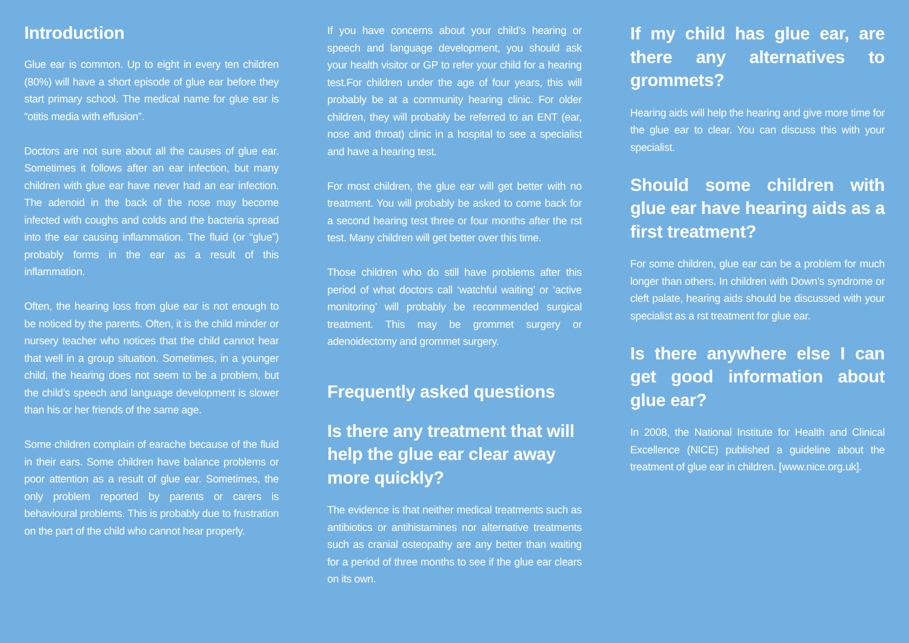Introduction
Glue ear is common. Up to eight in every ten children (80%) will have a short episode of glue ear before they start primary school. The medical name for glue ear is “otitis media with effusion”.
Doctors are not sure about all the causes of glue ear. Sometimes it follows after an ear infection, but many children with glue ear have never had an ear infection. The adenoid in the back of the nose may become infected with coughs and colds and the bacteria spread into the ear causing inflammation. The fluid (or “glue”) probably forms in the ear as a result of this inflammation.
Often, the hearing loss from glue ear is not enough to be noticed by the parents. Often, it is the child minder or nursery teacher who notices that the child cannot hear that well in a group situation. Sometimes, in a younger child, the hearing does not seem to be a problem, but the child’s speech and language development is slower than his or her friends of the same age.
Some children complain of earache because of the fluid in their ears. Some children have balance problems or poor attention as a result of glue ear. Sometimes, the only problem reported by parents or carers is behavioural problems. This is probably due to frustration on the part of the child who cannot hear properly.
If you have concerns about your child’s hearing or speech and language development, you should ask your health visitor or GP to refer your child for a hearing test.For children under the age of four years, this will probably be at a community hearing clinic. For older children, they will probably be referred to an ENT (ear, nose and throat) clinic in a hospital to see a specialist and have a hearing test.
For most children, the glue ear will get better with no treatment. You will probably be asked to come back for a second hearing test three or four months after the rst test. Many children will get better over this time.
Those children who do still have problems after this period of what doctors call ‘watchful waiting’ or ‘active monitoring’ will probably be recommended surgical treatment. This may be grommet surgery or adenoidectomy and grommet surgery.
Frequently asked questions
Is there any treatment that will help the glue ear clear away more quickly?
The evidence is that neither medical treatments such as antibiotics or antihistamines nor alternative treatments such as cranial osteopathy are any better than waiting for a period of three months to see if the glue ear clears on its own.
If my child has glue ear, are there any alternatives to grommets?
Hearing aids will help the hearing and give more time for the glue ear to clear. You can discuss this with your specialist.
Should some children with glue ear have hearing aids as a first treatment?
For some children, glue ear can be a problem for much longer than others. In children with Down’s syndrome or cleft palate, hearing aids should be discussed with your specialist as a rst treatment for glue ear.
Is there anywhere else I can get good information about glue ear?
In 2008, the National Institute for Health and Clinical Excellence (NICE) published a guideline about the treatment of glue ear in children. [www.nice.org.uk].